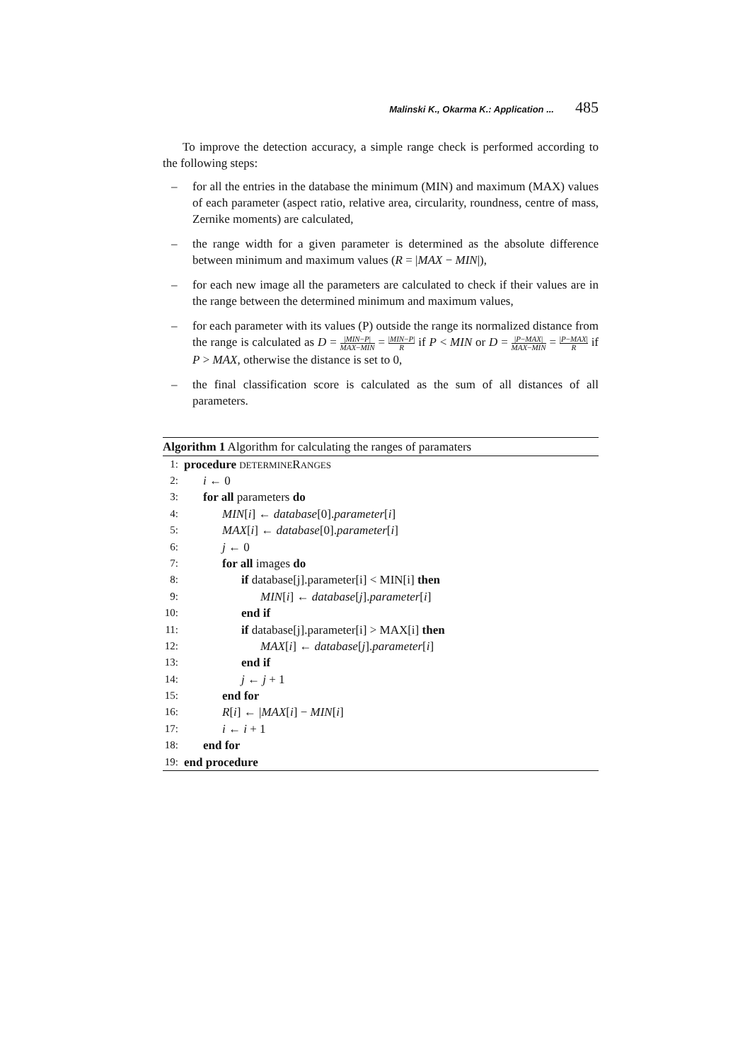Malinski K., Okarma K.: Application ... 485
To improve the detection accuracy, a simple range check is performed according to the following steps:
– for all the entries in the database the minimum (MIN) and maximum (MAX) values of each parameter (aspect ratio, relative area, circularity, roundness, centre of mass, Zernike moments) are calculated,
– the range width for a given parameter is determined as the absolute difference between minimum and maximum values (R = |MAX − MIN|),
– for each new image all the parameters are calculated to check if their values are in the range between the determined minimum and maximum values,
– for each parameter with its values (P) outside the range its normalized distance from the range is calculated as D = |MIN−P| MAX−MIN = |MIN−P| R if P < MIN or D = |P−MAX| MAX−MIN = |P−MAX| R if P > MAX, otherwise the distance is set to 0,
– the final classification score is calculated as the sum of all distances of all parameters.
Algorithm 1 Algorithm for calculating the ranges of paramaters
1: procedure DETERMINERANGES
2: i ← 0
3: for all parameters do
4: MIN[i] ← database[0].parameter[i]
5: MAX[i] ← database[0].parameter[i]
6: j ← 0
7: for all images do
8: if database[j].parameter[i] < MIN[i] then
9: MIN[i] ← database[j].parameter[i]
10: end if
11: if database[j].parameter[i] > MAX[i] then
12: MAX[i] ← database[j].parameter[i]
13: end if
14: j ← j + 1
15: end for
16: R[i] ← |MAX[i] − MIN[i]
17: i ← i + 1
18: end for
19: end procedure